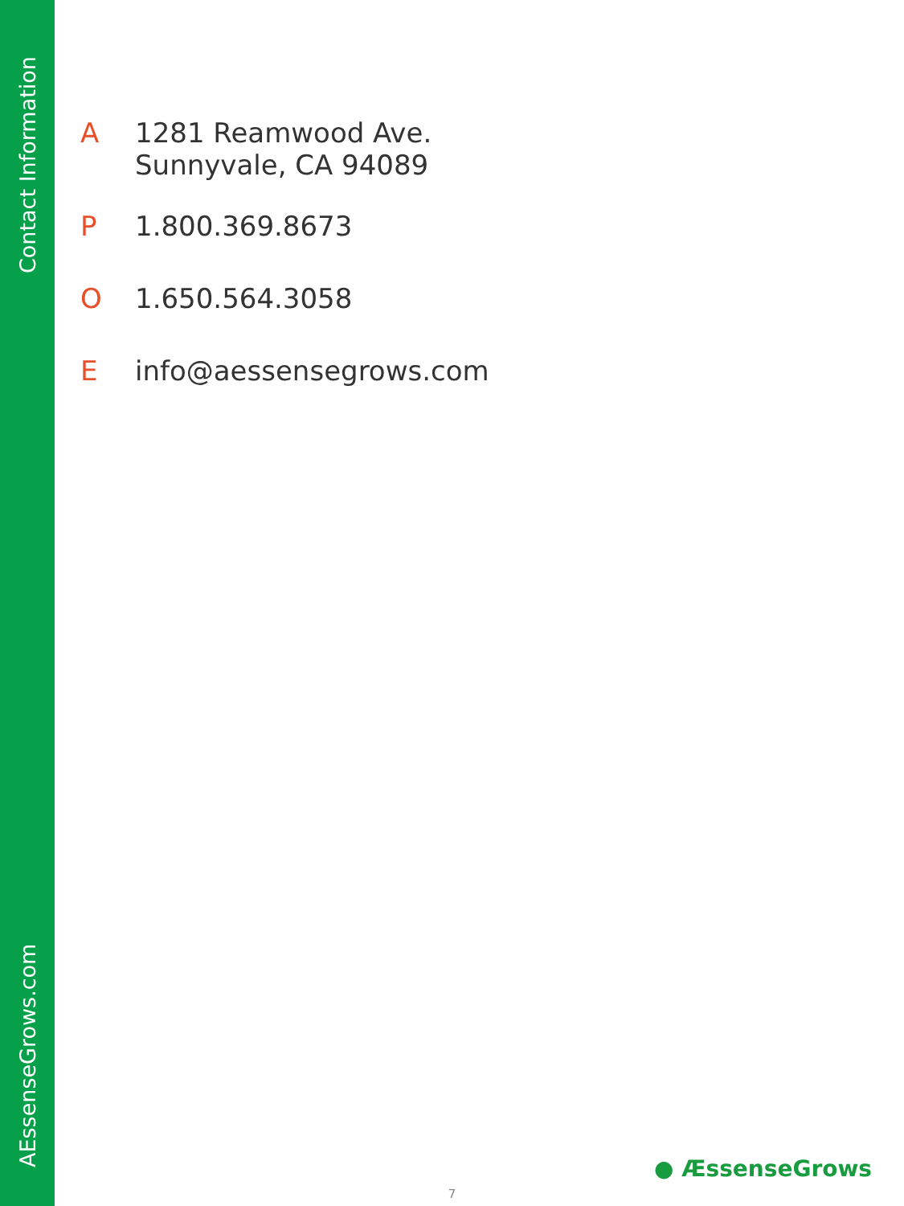Contact Information
A 1281 Reamwood Ave.
Sunnyvale, CA 94089
P 1.800.369.8673
O 1.650.564.3058
Einfo@aessensegrows.com
AEssenseGrows.com
● ÆssenseGrows
7